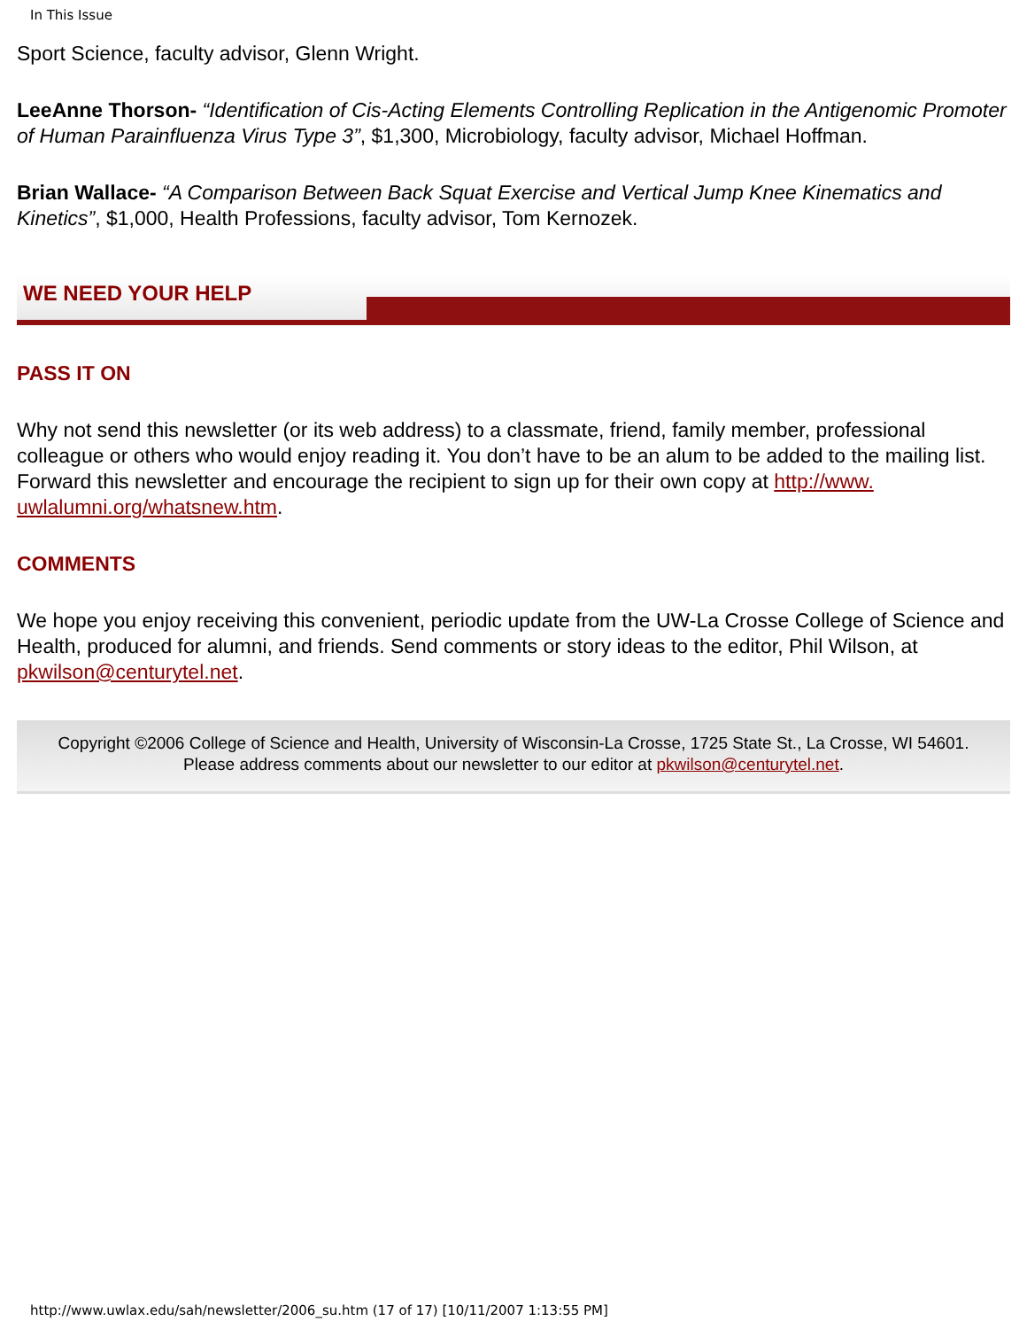In This Issue
Sport Science, faculty advisor, Glenn Wright.
LeeAnne Thorson- “Identification of Cis-Acting Elements Controlling Replication in the Antigenomic Promoter of Human Parainfluenza Virus Type 3”, $1,300, Microbiology, faculty advisor, Michael Hoffman.
Brian Wallace- “A Comparison Between Back Squat Exercise and Vertical Jump Knee Kinematics and Kinetics”, $1,000, Health Professions, faculty advisor, Tom Kernozek.
WE NEED YOUR HELP
PASS IT ON
Why not send this newsletter (or its web address) to a classmate, friend, family member, professional colleague or others who would enjoy reading it. You don’t have to be an alum to be added to the mailing list. Forward this newsletter and encourage the recipient to sign up for their own copy at http://www.
uwlalumni.org/whatsnew.htm.
COMMENTS
We hope you enjoy receiving this convenient, periodic update from the UW-La Crosse College of Science and Health, produced for alumni, and friends. Send comments or story ideas to the editor, Phil Wilson, at pkwilson@centurytel.net.
Copyright ©2006 College of Science and Health, University of Wisconsin-La Crosse, 1725 State St., La Crosse, WI 54601.
Please address comments about our newsletter to our editor at pkwilson@centurytel.net.
http://www.uwlax.edu/sah/newsletter/2006_su.htm (17 of 17) [10/11/2007 1:13:55 PM]